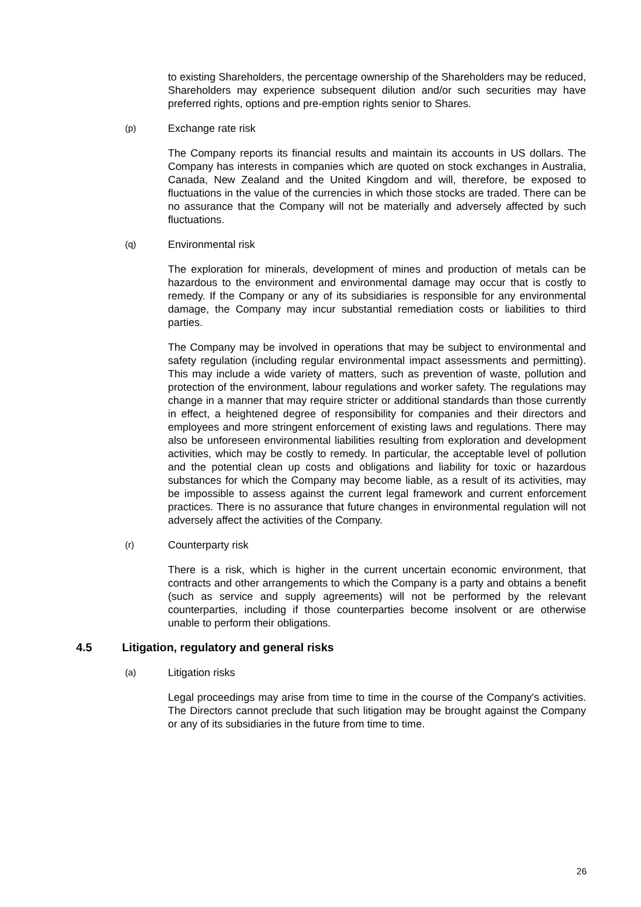to existing Shareholders, the percentage ownership of the Shareholders may be reduced, Shareholders may experience subsequent dilution and/or such securities may have preferred rights, options and pre-emption rights senior to Shares.
(p) Exchange rate risk
The Company reports its financial results and maintain its accounts in US dollars. The Company has interests in companies which are quoted on stock exchanges in Australia, Canada, New Zealand and the United Kingdom and will, therefore, be exposed to fluctuations in the value of the currencies in which those stocks are traded. There can be no assurance that the Company will not be materially and adversely affected by such fluctuations.
(q) Environmental risk
The exploration for minerals, development of mines and production of metals can be hazardous to the environment and environmental damage may occur that is costly to remedy. If the Company or any of its subsidiaries is responsible for any environmental damage, the Company may incur substantial remediation costs or liabilities to third parties.
The Company may be involved in operations that may be subject to environmental and safety regulation (including regular environmental impact assessments and permitting). This may include a wide variety of matters, such as prevention of waste, pollution and protection of the environment, labour regulations and worker safety. The regulations may change in a manner that may require stricter or additional standards than those currently in effect, a heightened degree of responsibility for companies and their directors and employees and more stringent enforcement of existing laws and regulations. There may also be unforeseen environmental liabilities resulting from exploration and development activities, which may be costly to remedy. In particular, the acceptable level of pollution and the potential clean up costs and obligations and liability for toxic or hazardous substances for which the Company may become liable, as a result of its activities, may be impossible to assess against the current legal framework and current enforcement practices. There is no assurance that future changes in environmental regulation will not adversely affect the activities of the Company.
(r) Counterparty risk
There is a risk, which is higher in the current uncertain economic environment, that contracts and other arrangements to which the Company is a party and obtains a benefit (such as service and supply agreements) will not be performed by the relevant counterparties, including if those counterparties become insolvent or are otherwise unable to perform their obligations.
4.5 Litigation, regulatory and general risks
(a) Litigation risks
Legal proceedings may arise from time to time in the course of the Company's activities. The Directors cannot preclude that such litigation may be brought against the Company or any of its subsidiaries in the future from time to time.
26